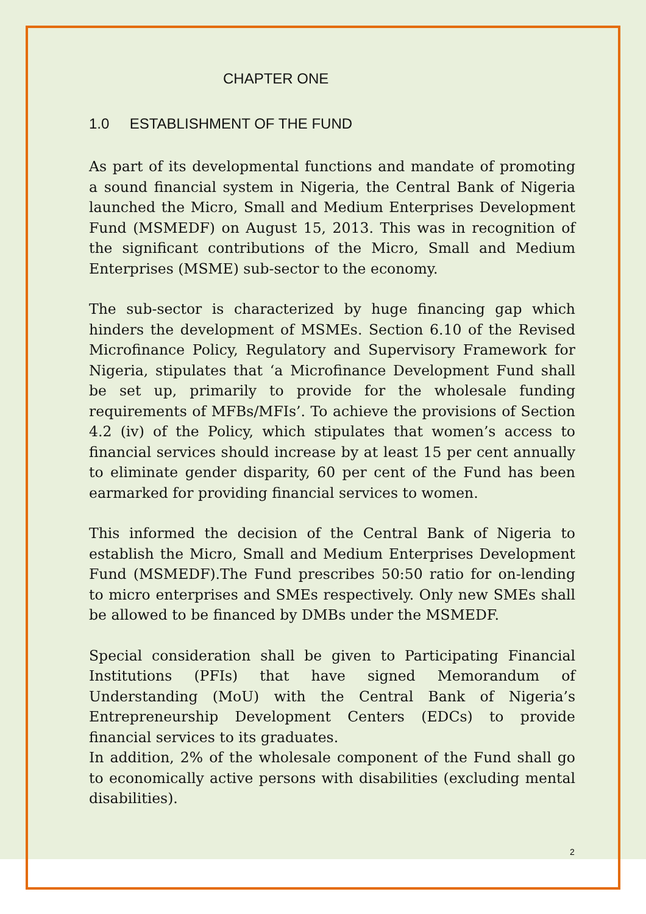CHAPTER ONE
1.0 ESTABLISHMENT OF THE FUND
As part of its developmental functions and mandate of promoting a sound financial system in Nigeria, the Central Bank of Nigeria launched the Micro, Small and Medium Enterprises Development Fund (MSMEDF) on August 15, 2013. This was in recognition of the significant contributions of the Micro, Small and Medium Enterprises (MSME) sub-sector to the economy.
The sub-sector is characterized by huge financing gap which hinders the development of MSMEs. Section 6.10 of the Revised Microfinance Policy, Regulatory and Supervisory Framework for Nigeria, stipulates that ‘a Microfinance Development Fund shall be set up, primarily to provide for the wholesale funding requirements of MFBs/MFIs’. To achieve the provisions of Section 4.2 (iv) of the Policy, which stipulates that women’s access to financial services should increase by at least 15 per cent annually to eliminate gender disparity, 60 per cent of the Fund has been earmarked for providing financial services to women.
This informed the decision of the Central Bank of Nigeria to establish the Micro, Small and Medium Enterprises Development Fund (MSMEDF).The Fund prescribes 50:50 ratio for on-lending to micro enterprises and SMEs respectively. Only new SMEs shall be allowed to be financed by DMBs under the MSMEDF.
Special consideration shall be given to Participating Financial Institutions (PFIs) that have signed Memorandum of Understanding (MoU) with the Central Bank of Nigeria’s Entrepreneurship Development Centers (EDCs) to provide financial services to its graduates.
In addition, 2% of the wholesale component of the Fund shall go to economically active persons with disabilities (excluding mental disabilities).
2